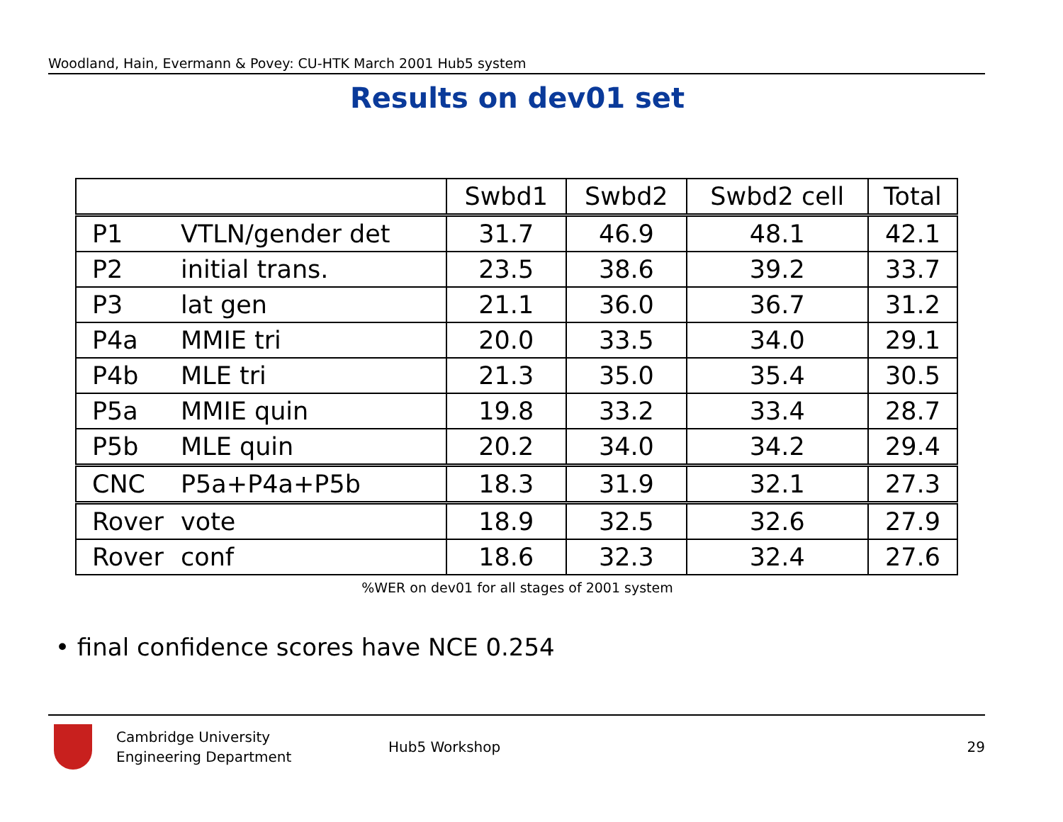Woodland, Hain, Evermann & Povey: CU-HTK March 2001 Hub5 system
Results on dev01 set
| | | Swbd1 | Swbd2 | Swbd2 cell | Total |
| --- | --- | --- | --- | --- | --- |
| P1 | VTLN/gender det | 31.7 | 46.9 | 48.1 | 42.1 |
| P2 | initial trans. | 23.5 | 38.6 | 39.2 | 33.7 |
| P3 | lat gen | 21.1 | 36.0 | 36.7 | 31.2 |
| P4a | MMIE tri | 20.0 | 33.5 | 34.0 | 29.1 |
| P4b | MLE tri | 21.3 | 35.0 | 35.4 | 30.5 |
| P5a | MMIE quin | 19.8 | 33.2 | 33.4 | 28.7 |
| P5b | MLE quin | 20.2 | 34.0 | 34.2 | 29.4 |
| CNC | P5a+P4a+P5b | 18.3 | 31.9 | 32.1 | 27.3 |
| Rover | vote | 18.9 | 32.5 | 32.6 | 27.9 |
| Rover | conf | 18.6 | 32.3 | 32.4 | 27.6 |
%WER on dev01 for all stages of 2001 system
• final confidence scores have NCE 0.254
Cambridge University
Engineering Department
Hub5 Workshop 29